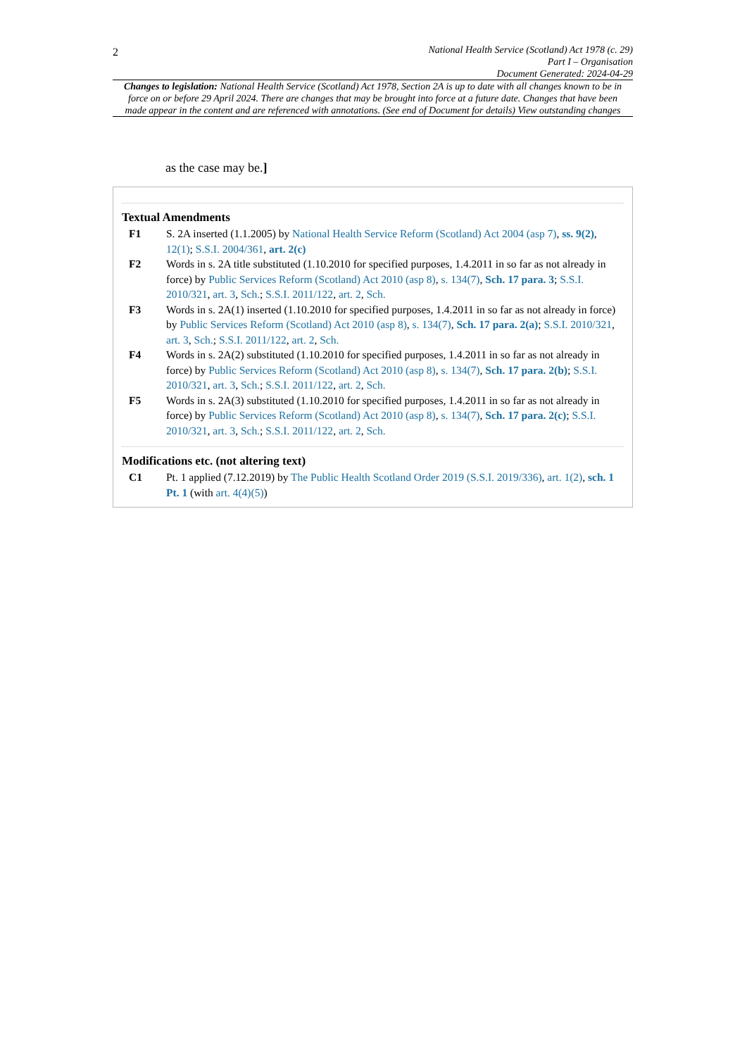2
National Health Service (Scotland) Act 1978 (c. 29)
Part I – Organisation
Document Generated: 2024-04-29
Changes to legislation: National Health Service (Scotland) Act 1978, Section 2A is up to date with all changes known to be in force on or before 29 April 2024. There are changes that may be brought into force at a future date. Changes that have been made appear in the content and are referenced with annotations. (See end of Document for details) View outstanding changes
as the case may be.]
Textual Amendments
F1 S. 2A inserted (1.1.2005) by National Health Service Reform (Scotland) Act 2004 (asp 7), ss. 9(2), 12(1); S.S.I. 2004/361, art. 2(c)
F2 Words in s. 2A title substituted (1.10.2010 for specified purposes, 1.4.2011 in so far as not already in force) by Public Services Reform (Scotland) Act 2010 (asp 8), s. 134(7), Sch. 17 para. 3; S.S.I. 2010/321, art. 3, Sch.; S.S.I. 2011/122, art. 2, Sch.
F3 Words in s. 2A(1) inserted (1.10.2010 for specified purposes, 1.4.2011 in so far as not already in force) by Public Services Reform (Scotland) Act 2010 (asp 8), s. 134(7), Sch. 17 para. 2(a); S.S.I. 2010/321, art. 3, Sch.; S.S.I. 2011/122, art. 2, Sch.
F4 Words in s. 2A(2) substituted (1.10.2010 for specified purposes, 1.4.2011 in so far as not already in force) by Public Services Reform (Scotland) Act 2010 (asp 8), s. 134(7), Sch. 17 para. 2(b); S.S.I. 2010/321, art. 3, Sch.; S.S.I. 2011/122, art. 2, Sch.
F5 Words in s. 2A(3) substituted (1.10.2010 for specified purposes, 1.4.2011 in so far as not already in force) by Public Services Reform (Scotland) Act 2010 (asp 8), s. 134(7), Sch. 17 para. 2(c); S.S.I. 2010/321, art. 3, Sch.; S.S.I. 2011/122, art. 2, Sch.
Modifications etc. (not altering text)
C1 Pt. 1 applied (7.12.2019) by The Public Health Scotland Order 2019 (S.S.I. 2019/336), art. 1(2), sch. 1 Pt. 1 (with art. 4(4)(5))